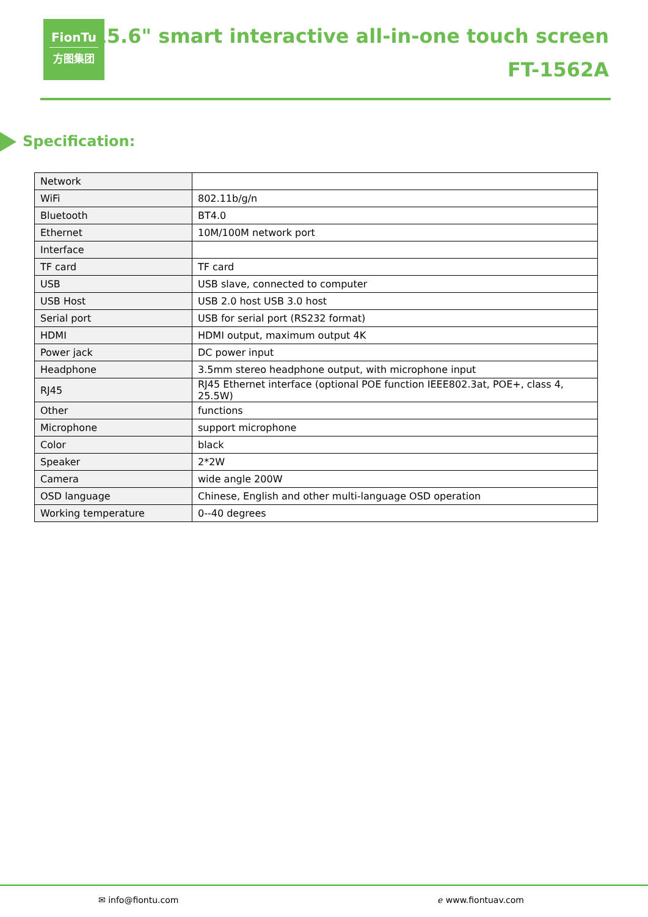FionTu
方图集团
15.6" smart interactive all-in-one touch screen
FT-1562A
Specification:
| Network | |
| WiFi | 802.11b/g/n |
| Bluetooth | BT4.0 |
| Ethernet | 10M/100M network port |
| Interface | |
| TF card | TF card |
| USB | USB slave, connected to computer |
| USB Host | USB 2.0 host USB 3.0 host |
| Serial port | USB for serial port (RS232 format) |
| HDMI | HDMI output, maximum output 4K |
| Power jack | DC power input |
| Headphone | 3.5mm stereo headphone output, with microphone input |
| RJ45 | RJ45 Ethernet interface (optional POE function IEEE802.3at, POE+, class 4, 25.5W) |
| Other | functions |
| Microphone | support microphone |
| Color | black |
| Speaker | 2*2W |
| Camera | wide angle 200W |
| OSD language | Chinese, English and other multi-language OSD operation |
| Working temperature | 0--40 degrees |
✉ info@fiontu.com ℯ www.fiontuav.com